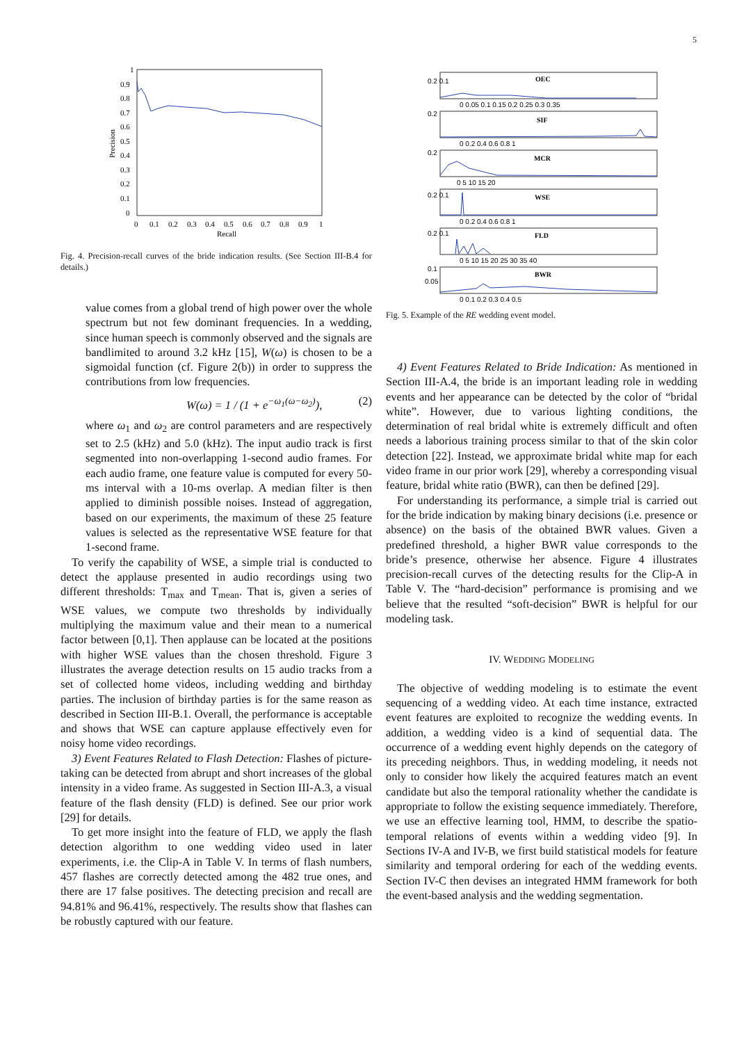5
1
0.9
0.8
0.7
0.6
0.5
0.4
0.3
0.2
0.1
0
0
0.1
0.2
0.3
0.4
0.5
0.6
0.7
0.8
0.9
1
Recall
Precision
Fig. 4. Precision-recall curves of the bride indication results. (See Section III-B.4 for details.)
value comes from a global trend of high power over the whole spectrum but not few dominant frequencies. In a wedding, since human speech is commonly observed and the signals are bandlimited to around 3.2 kHz [15], W(ω) is chosen to be a sigmoidal function (cf. Figure 2(b)) in order to suppress the contributions from low frequencies.
W(ω) = 1 / (1 + e<sup>−ω<sub>1</sub>(ω−ω<sub>2</sub>)</sup>), (2)
where ω<sub>1</sub> and ω<sub>2</sub> are control parameters and are respectively set to 2.5 (kHz) and 5.0 (kHz). The input audio track is first segmented into non-overlapping 1-second audio frames. For each audio frame, one feature value is computed for every 50-ms interval with a 10-ms overlap. A median filter is then applied to diminish possible noises. Instead of aggregation, based on our experiments, the maximum of these 25 feature values is selected as the representative WSE feature for that 1-second frame.
To verify the capability of WSE, a simple trial is conducted to detect the applause presented in audio recordings using two different thresholds: T<sub>max</sub> and T<sub>mean</sub>. That is, given a series of WSE values, we compute two thresholds by individually multiplying the maximum value and their mean to a numerical factor between [0,1]. Then applause can be located at the positions with higher WSE values than the chosen threshold. Figure 3 illustrates the average detection results on 15 audio tracks from a set of collected home videos, including wedding and birthday parties. The inclusion of birthday parties is for the same reason as described in Section III-B.1. Overall, the performance is acceptable and shows that WSE can capture applause effectively even for noisy home video recordings.
3) Event Features Related to Flash Detection: Flashes of picture-taking can be detected from abrupt and short increases of the global intensity in a video frame. As suggested in Section III-A.3, a visual feature of the flash density (FLD) is defined. See our prior work [29] for details.
To get more insight into the feature of FLD, we apply the flash detection algorithm to one wedding video used in later experiments, i.e. the Clip-A in Table V. In terms of flash numbers, 457 flashes are correctly detected among the 482 true ones, and there are 17 false positives. The detecting precision and recall are 94.81% and 96.41%, respectively. The results show that flashes can be robustly captured with our feature.
OEC
SIF
MCR
WSE
FLD
BWR
0.2 0.1
0.2
0.2
0.2 0.1
0.2 0.1
0.1
0.05
0 0.05 0.1 0.15 0.2 0.25 0.3 0.35
0 0.2 0.4 0.6 0.8 1
0 5 10 15 20
0 0.2 0.4 0.6 0.8 1
0 5 10 15 20 25 30 35 40
0 0.1 0.2 0.3 0.4 0.5
Fig. 5. Example of the RE wedding event model.
4) Event Features Related to Bride Indication: As mentioned in Section III-A.4, the bride is an important leading role in wedding events and her appearance can be detected by the color of “bridal white”. However, due to various lighting conditions, the determination of real bridal white is extremely difficult and often needs a laborious training process similar to that of the skin color detection [22]. Instead, we approximate bridal white map for each video frame in our prior work [29], whereby a corresponding visual feature, bridal white ratio (BWR), can then be defined [29].
For understanding its performance, a simple trial is carried out for the bride indication by making binary decisions (i.e. presence or absence) on the basis of the obtained BWR values. Given a predefined threshold, a higher BWR value corresponds to the bride’s presence, otherwise her absence. Figure 4 illustrates precision-recall curves of the detecting results for the Clip-A in Table V. The “hard-decision” performance is promising and we believe that the resulted “soft-decision” BWR is helpful for our modeling task.
IV. WEDDING MODELING
The objective of wedding modeling is to estimate the event sequencing of a wedding video. At each time instance, extracted event features are exploited to recognize the wedding events. In addition, a wedding video is a kind of sequential data. The occurrence of a wedding event highly depends on the category of its preceding neighbors. Thus, in wedding modeling, it needs not only to consider how likely the acquired features match an event candidate but also the temporal rationality whether the candidate is appropriate to follow the existing sequence immediately. Therefore, we use an effective learning tool, HMM, to describe the spatio-temporal relations of events within a wedding video [9]. In Sections IV-A and IV-B, we first build statistical models for feature similarity and temporal ordering for each of the wedding events. Section IV-C then devises an integrated HMM framework for both the event-based analysis and the wedding segmentation.